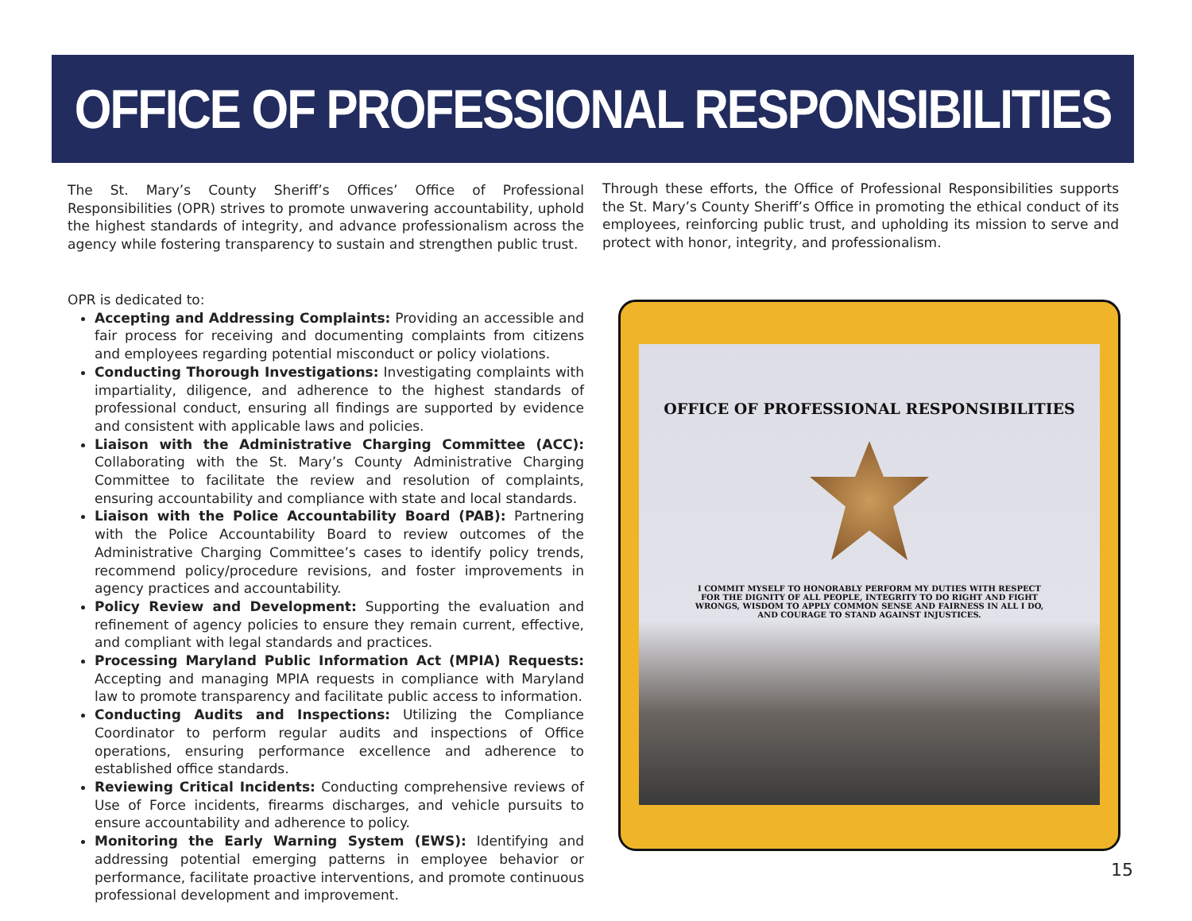OFFICE OF PROFESSIONAL RESPONSIBILITIES
The St. Mary’s County Sheriff’s Offices’ Office of Professional Responsibilities (OPR) strives to promote unwavering accountability, uphold the highest standards of integrity, and advance professionalism across the agency while fostering transparency to sustain and strengthen public trust.
Through these efforts, the Office of Professional Responsibilities supports the St. Mary’s County Sheriff’s Office in promoting the ethical conduct of its employees, reinforcing public trust, and upholding its mission to serve and protect with honor, integrity, and professionalism.
OPR is dedicated to:
Accepting and Addressing Complaints: Providing an accessible and fair process for receiving and documenting complaints from citizens and employees regarding potential misconduct or policy violations.
Conducting Thorough Investigations: Investigating complaints with impartiality, diligence, and adherence to the highest standards of professional conduct, ensuring all findings are supported by evidence and consistent with applicable laws and policies.
Liaison with the Administrative Charging Committee (ACC): Collaborating with the St. Mary’s County Administrative Charging Committee to facilitate the review and resolution of complaints, ensuring accountability and compliance with state and local standards.
Liaison with the Police Accountability Board (PAB): Partnering with the Police Accountability Board to review outcomes of the Administrative Charging Committee’s cases to identify policy trends, recommend policy/procedure revisions, and foster improvements in agency practices and accountability.
Policy Review and Development: Supporting the evaluation and refinement of agency policies to ensure they remain current, effective, and compliant with legal standards and practices.
Processing Maryland Public Information Act (MPIA) Requests: Accepting and managing MPIA requests in compliance with Maryland law to promote transparency and facilitate public access to information.
Conducting Audits and Inspections: Utilizing the Compliance Coordinator to perform regular audits and inspections of Office operations, ensuring performance excellence and adherence to established office standards.
Reviewing Critical Incidents: Conducting comprehensive reviews of Use of Force incidents, firearms discharges, and vehicle pursuits to ensure accountability and adherence to policy.
Monitoring the Early Warning System (EWS): Identifying and addressing potential emerging patterns in employee behavior or performance, facilitate proactive interventions, and promote continuous professional development and improvement.
OFFICE OF PROFESSIONAL RESPONSIBILITIES
I COMMIT MYSELF TO HONORABLY PERFORM MY DUTIES WITH RESPECT FOR THE DIGNITY OF ALL PEOPLE, INTEGRITY TO DO RIGHT AND FIGHT WRONGS, WISDOM TO APPLY COMMON SENSE AND FAIRNESS IN ALL I DO, AND COURAGE TO STAND AGAINST INJUSTICES.
15